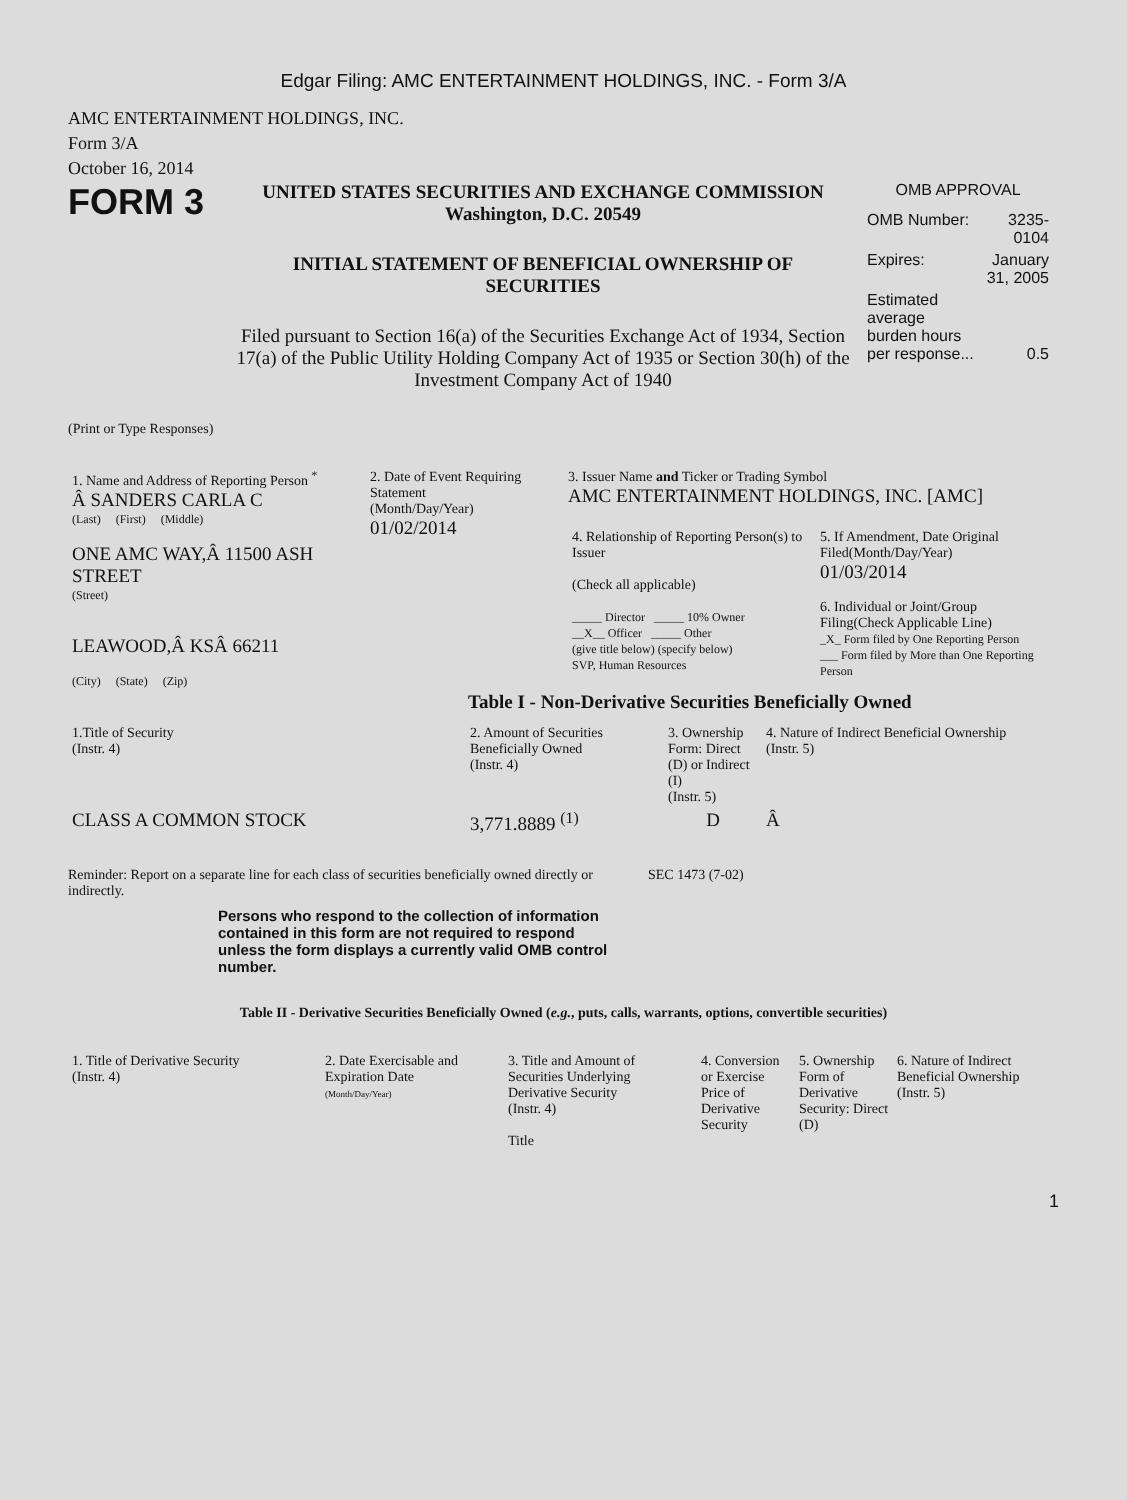Edgar Filing: AMC ENTERTAINMENT HOLDINGS, INC. - Form 3/A
AMC ENTERTAINMENT HOLDINGS, INC.
Form 3/A
October 16, 2014
FORM 3
UNITED STATES SECURITIES AND EXCHANGE COMMISSION
Washington, D.C. 20549
INITIAL STATEMENT OF BENEFICIAL OWNERSHIP OF SECURITIES
Filed pursuant to Section 16(a) of the Securities Exchange Act of 1934, Section 17(a) of the Public Utility Holding Company Act of 1935 or Section 30(h) of the Investment Company Act of 1940
OMB APPROVAL
| OMB Number: | 3235-0104 |
| Expires: | January 31, 2005 |
| Estimated average burden hours per response... | 0.5 |
(Print or Type Responses)
| 1. Name and Address of Reporting Person <sup>*</sup> Â SANDERS CARLA C (Last) (First) (Middle) ONE AMC WAY,Â 11500 ASH STREET (Street) LEAWOOD,Â KSÂ 66211 (City) (State) (Zip) | 2. Date of Event Requiring Statement (Month/Day/Year) 01/02/2014 | 3. Issuer Name and Ticker or Trading Symbol AMC ENTERTAINMENT HOLDINGS, INC. [AMC] / 4. Relationship of Reporting Person(s) to Issuer (Check all applicable) _____ Director _____ 10% Owner __X__ Officer _____ Other (give title below) (specify below) SVP, Human Resources / 5. If Amendment, Date Original Filed(Month/Day/Year) 01/03/2014 6. Individual or Joint/Group Filing(Check Applicable Line) _X_ Form filed by One Reporting Person ___ Form filed by More than One Reporting Person / |
Table I - Non-Derivative Securities Beneficially Owned
| 1.Title of Security (Instr. 4) | 2. Amount of Securities Beneficially Owned (Instr. 4) | 3. Ownership Form: Direct (D) or Indirect (I) (Instr. 5) | 4. Nature of Indirect Beneficial Ownership (Instr. 5) |
| --- | --- | --- | --- |
| CLASS A COMMON STOCK | 3,771.8889 <sup>(1)</sup> | D | Â |
Reminder: Report on a separate line for each class of securities beneficially owned directly or indirectly.
SEC 1473 (7-02)
Persons who respond to the collection of information contained in this form are not required to respond unless the form displays a currently valid OMB control number.
Table II - Derivative Securities Beneficially Owned (e.g., puts, calls, warrants, options, convertible securities)
| 1. Title of Derivative Security (Instr. 4) | 2. Date Exercisable and Expiration Date (Month/Day/Year) | 3. Title and Amount of Securities Underlying Derivative Security (Instr. 4) Title | 4. Conversion or Exercise Price of Derivative Security | 5. Ownership Form of Derivative Security: Direct (D) | 6. Nature of Indirect Beneficial Ownership (Instr. 5) |
| --- | --- | --- | --- | --- | --- |
1